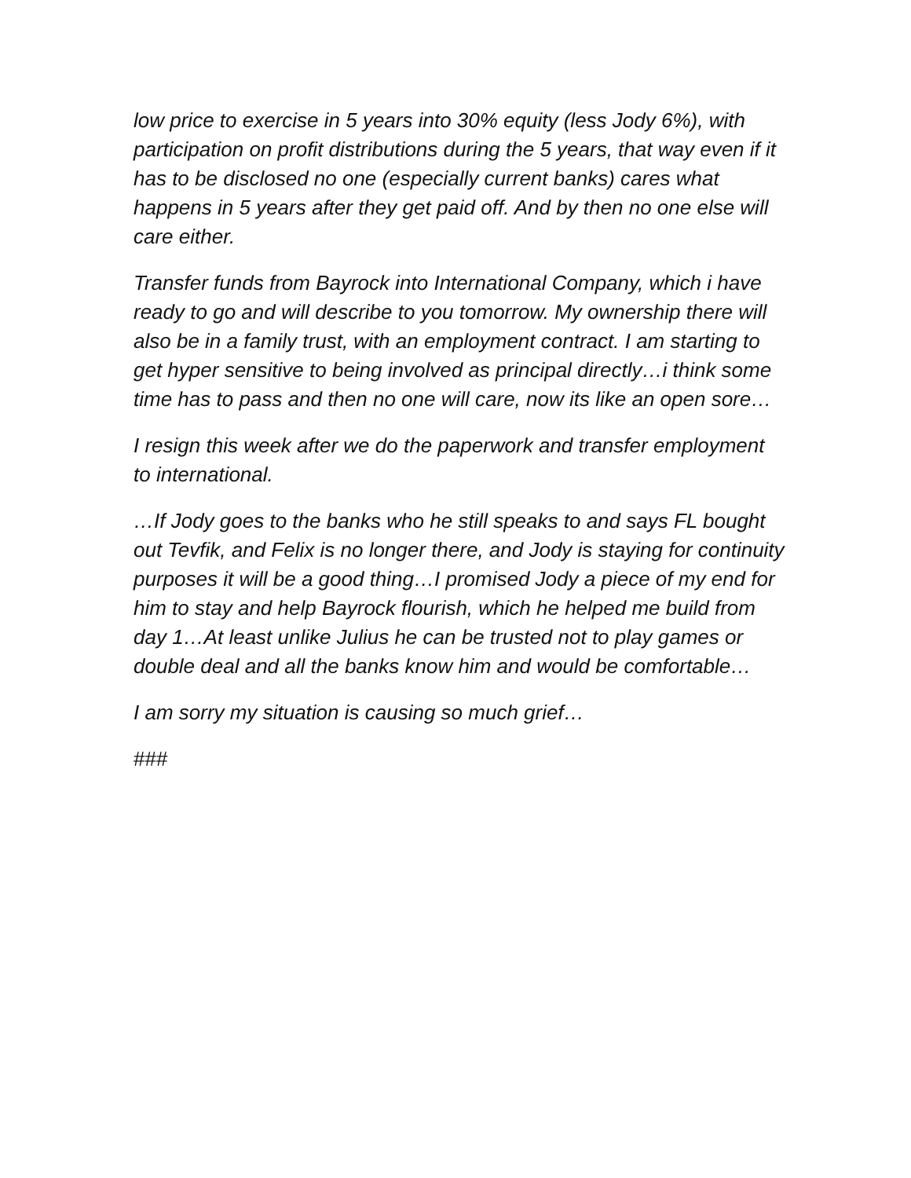low price to exercise in 5 years into 30% equity (less Jody 6%), with participation on profit distributions during the 5 years, that way even if it has to be disclosed no one (especially current banks) cares what happens in 5 years after they get paid off. And by then no one else will care either.
Transfer funds from Bayrock into International Company, which i have ready to go and will describe to you tomorrow. My ownership there will also be in a family trust, with an employment contract. I am starting to get hyper sensitive to being involved as principal directly…i think some time has to pass and then no one will care, now its like an open sore…
I resign this week after we do the paperwork and transfer employment to international.
…If Jody goes to the banks who he still speaks to and says FL bought out Tevfik, and Felix is no longer there, and Jody is staying for continuity purposes it will be a good thing…I promised Jody a piece of my end for him to stay and help Bayrock flourish, which he helped me build from day 1…At least unlike Julius he can be trusted not to play games or double deal and all the banks know him and would be comfortable…
I am sorry my situation is causing so much grief…
###